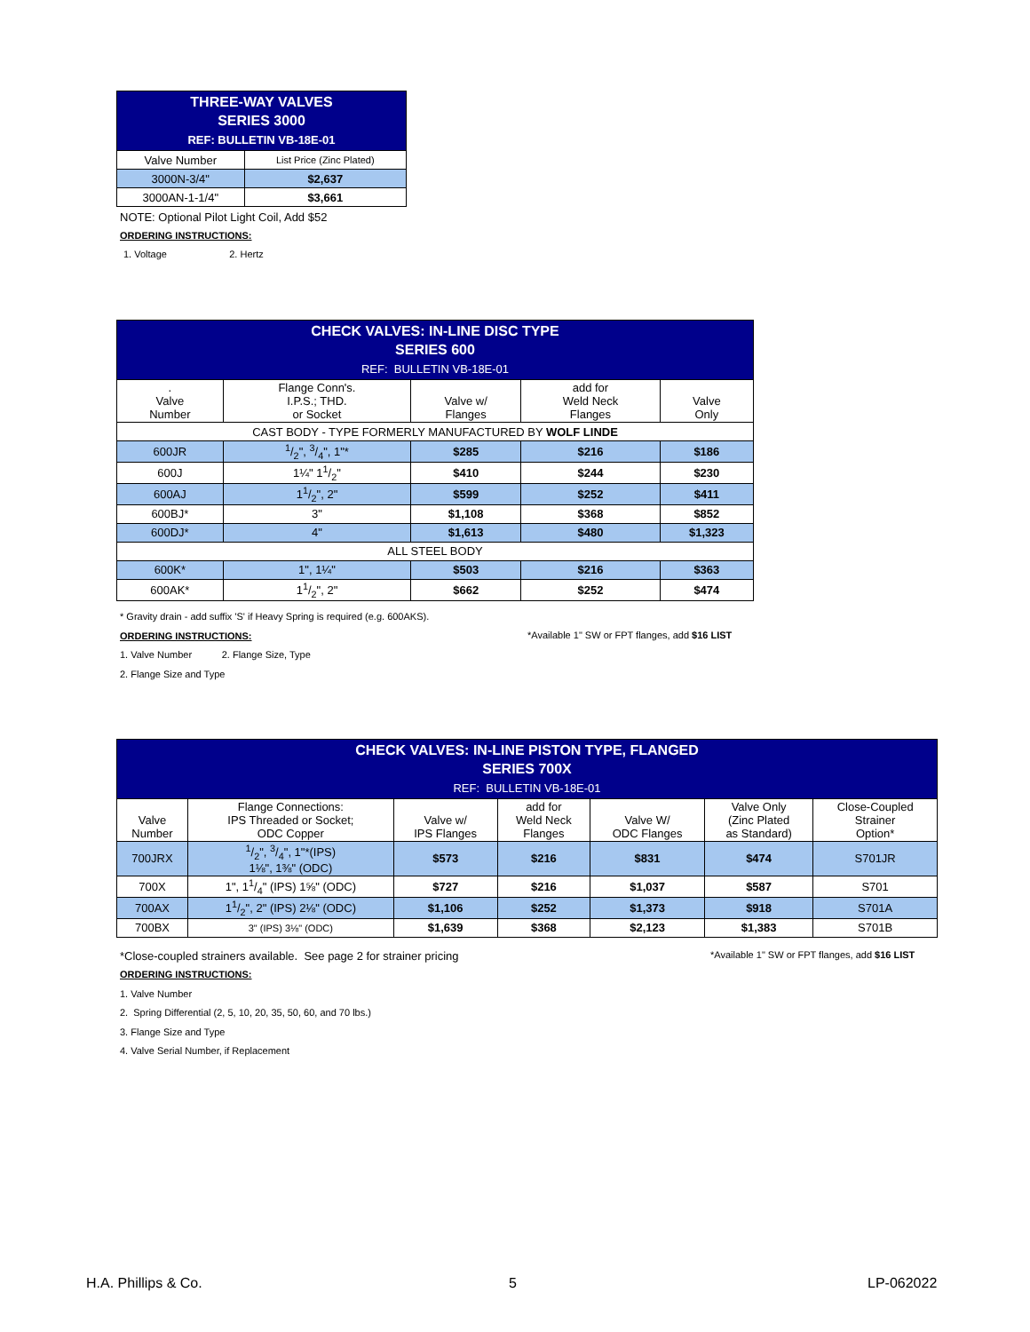| THREE-WAY VALVES SERIES 3000 REF: BULLETIN VB-18E-01 | |
| --- | --- |
| Valve Number | List Price (Zinc Plated) |
| 3000N-3/4" | $2,637 |
| 3000AN-1-1/4" | $3,661 |
NOTE: Optional Pilot Light Coil, Add $52
ORDERING INSTRUCTIONS:
1. Voltage 2. Hertz
| CHECK VALVES: IN-LINE DISC TYPE SERIES 600 REF: BULLETIN VB-18E-01 | | | | |
| --- | --- | --- | --- | --- |
| . Valve Number | Flange Conn's. I.P.S.; THD. or Socket | Valve w/ Flanges | add for Weld Neck Flanges | Valve Only |
| CAST BODY - TYPE FORMERLY MANUFACTURED BY WOLF LINDE | | | | |
| 600JR | 1/2", 3/4", 1"* | $285 | $216 | $186 |
| 600J | 1¼" 11/2" | $410 | $244 | $230 |
| 600AJ | 11/2", 2" | $599 | $252 | $411 |
| 600BJ* | 3" | $1,108 | $368 | $852 |
| 600DJ* | 4" | $1,613 | $480 | $1,323 |
| ALL STEEL BODY | | | | |
| 600K* | 1", 1¼" | $503 | $216 | $363 |
| 600AK* | 11/2", 2" | $662 | $252 | $474 |
* Gravity drain - add suffix 'S' if Heavy Spring is required (e.g. 600AKS).
ORDERING INSTRUCTIONS:
*Available 1" SW or FPT flanges, add $16 LIST
1. Valve Number 2. Flange Size, Type
2. Flange Size and Type
| CHECK VALVES: IN-LINE PISTON TYPE, FLANGED SERIES 700X REF: BULLETIN VB-18E-01 | | | | | | |
| --- | --- | --- | --- | --- | --- | --- |
| Valve Number | Flange Connections: IPS Threaded or Socket; ODC Copper | Valve w/ IPS Flanges | add for Weld Neck Flanges | Valve W/ ODC Flanges | Valve Only (Zinc Plated as Standard) | Close-Coupled Strainer Option* |
| 700JRX | 1/2", 3/4", 1"*(IPS) 1⅛", 1⅜" (ODC) | $573 | $216 | $831 | $474 | S701JR |
| 700X | 1", 11/4" (IPS) 1⅝" (ODC) | $727 | $216 | $1,037 | $587 | S701 |
| 700AX | 11/2", 2" (IPS) 2⅛" (ODC) | $1,106 | $252 | $1,373 | $918 | S701A |
| 700BX | 3" (IPS) 3⅛" (ODC) | $1,639 | $368 | $2,123 | $1,383 | S701B |
*Close-coupled strainers available. See page 2 for strainer pricing
*Available 1" SW or FPT flanges, add $16 LIST
ORDERING INSTRUCTIONS:
1. Valve Number
2. Spring Differential (2, 5, 10, 20, 35, 50, 60, and 70 lbs.)
3. Flange Size and Type
4. Valve Serial Number, if Replacement
H.A. Phillips & Co. 5 LP-062022